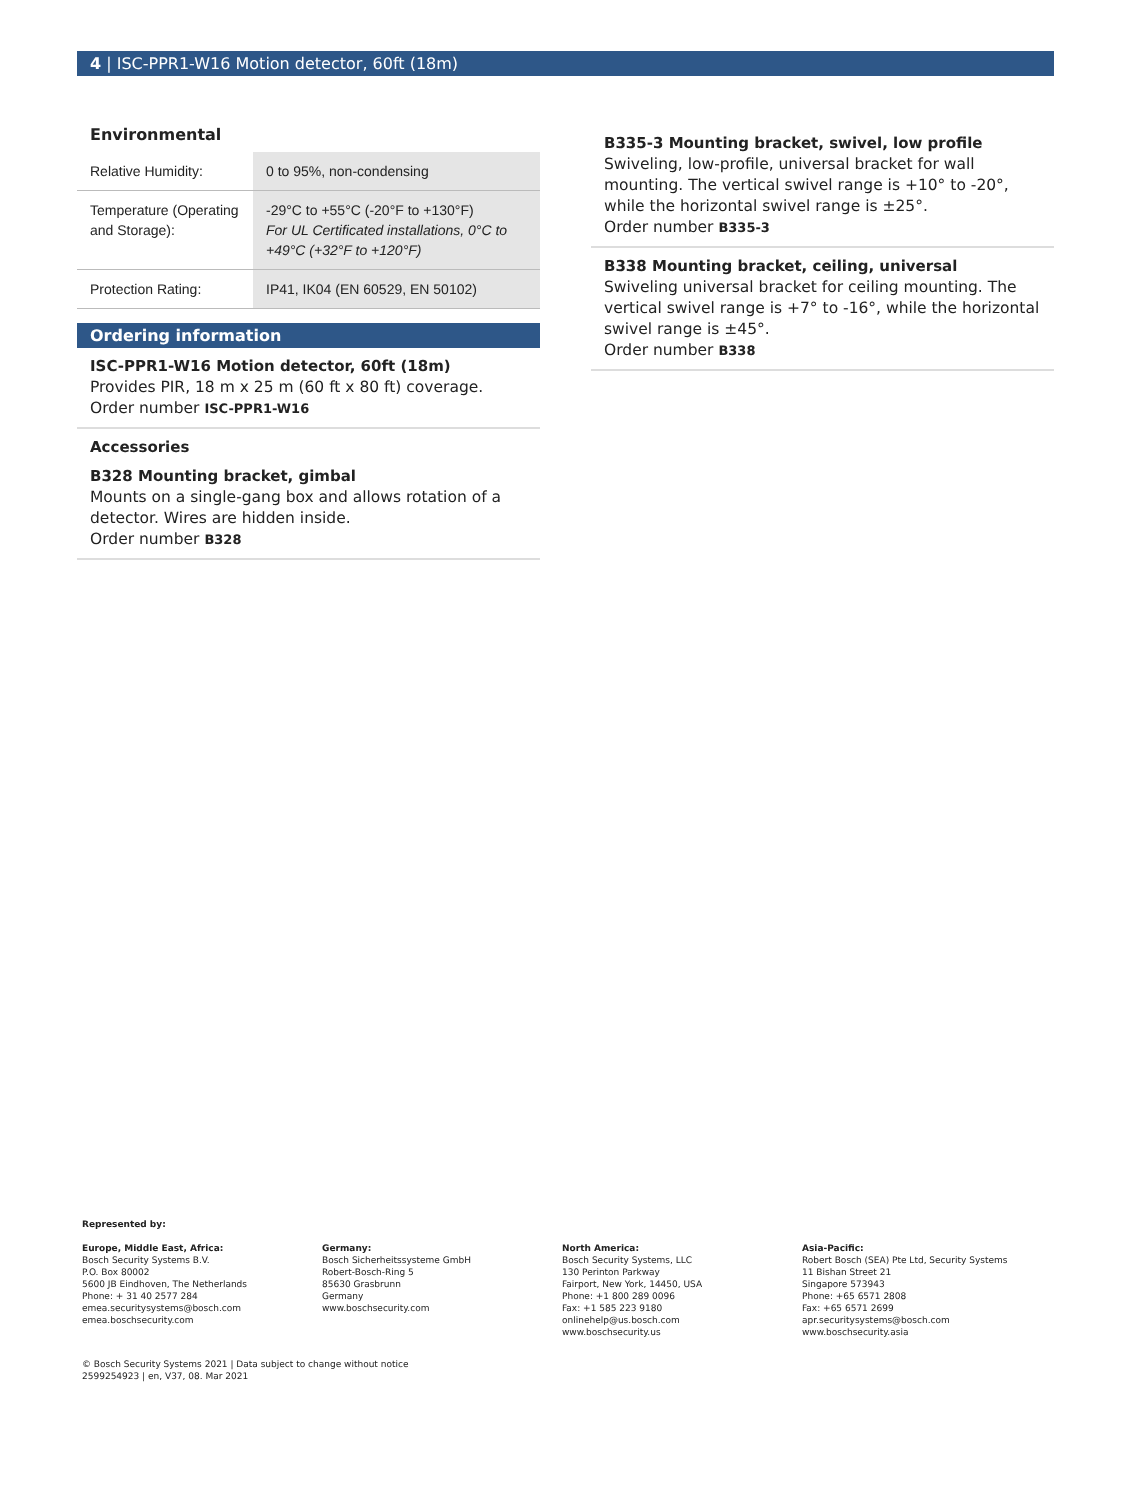4 | ISC-PPR1-W16 Motion detector, 60ft (18m)
Environmental
| Relative Humidity: | 0 to 95%, non-condensing |
| Temperature (Operating and Storage): | -29°C to +55°C (-20°F to +130°F) For UL Certificated installations, 0°C to +49°C (+32°F to +120°F) |
| Protection Rating: | IP41, IK04 (EN 60529, EN 50102) |
Ordering information
ISC-PPR1-W16 Motion detector, 60ft (18m)
Provides PIR, 18 m x 25 m (60 ft x 80 ft) coverage.
Order number ISC-PPR1-W16
Accessories
B328 Mounting bracket, gimbal
Mounts on a single-gang box and allows rotation of a detector. Wires are hidden inside.
Order number B328
B335-3 Mounting bracket, swivel, low profile
Swiveling, low-profile, universal bracket for wall mounting. The vertical swivel range is +10° to -20°, while the horizontal swivel range is ±25°.
Order number B335-3
B338 Mounting bracket, ceiling, universal
Swiveling universal bracket for ceiling mounting. The vertical swivel range is +7° to -16°, while the horizontal swivel range is ±45°.
Order number B338
Represented by:
Europe, Middle East, Africa:
Bosch Security Systems B.V.
P.O. Box 80002
5600 JB Eindhoven, The Netherlands
Phone: + 31 40 2577 284
emea.securitysystems@bosch.com
emea.boschsecurity.com
Germany:
Bosch Sicherheitssysteme GmbH
Robert-Bosch-Ring 5
85630 Grasbrunn
Germany
www.boschsecurity.com
North America:
Bosch Security Systems, LLC
130 Perinton Parkway
Fairport, New York, 14450, USA
Phone: +1 800 289 0096
Fax: +1 585 223 9180
onlinehelp@us.bosch.com
www.boschsecurity.us
Asia-Pacific:
Robert Bosch (SEA) Pte Ltd, Security Systems
11 Bishan Street 21
Singapore 573943
Phone: +65 6571 2808
Fax: +65 6571 2699
apr.securitysystems@bosch.com
www.boschsecurity.asia
© Bosch Security Systems 2021 | Data subject to change without notice
2599254923 | en, V37, 08. Mar 2021